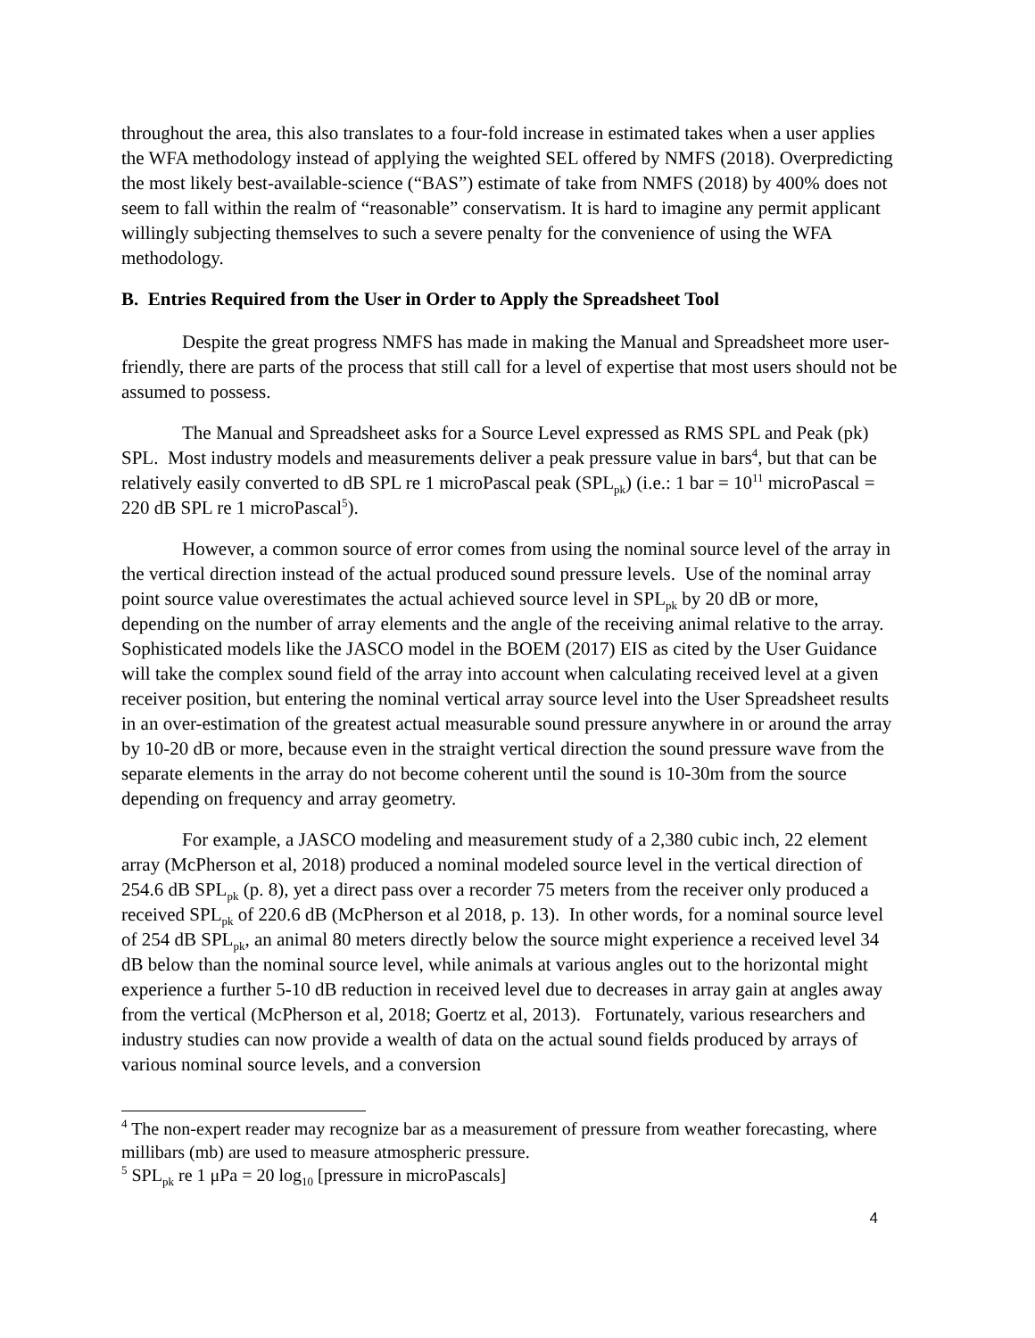throughout the area, this also translates to a four-fold increase in estimated takes when a user applies the WFA methodology instead of applying the weighted SEL offered by NMFS (2018). Overpredicting the most likely best-available-science (“BAS”) estimate of take from NMFS (2018) by 400% does not seem to fall within the realm of “reasonable” conservatism. It is hard to imagine any permit applicant willingly subjecting themselves to such a severe penalty for the convenience of using the WFA methodology.
B. Entries Required from the User in Order to Apply the Spreadsheet Tool
Despite the great progress NMFS has made in making the Manual and Spreadsheet more user-friendly, there are parts of the process that still call for a level of expertise that most users should not be assumed to possess.
The Manual and Spreadsheet asks for a Source Level expressed as RMS SPL and Peak (pk) SPL. Most industry models and measurements deliver a peak pressure value in bars<sup>4</sup>, but that can be relatively easily converted to dB SPL re 1 microPascal peak (SPL<sub>pk</sub>) (i.e.: 1 bar = 10<sup>11</sup> microPascal = 220 dB SPL re 1 microPascal<sup>5</sup>).
However, a common source of error comes from using the nominal source level of the array in the vertical direction instead of the actual produced sound pressure levels. Use of the nominal array point source value overestimates the actual achieved source level in SPL<sub>pk</sub> by 20 dB or more, depending on the number of array elements and the angle of the receiving animal relative to the array. Sophisticated models like the JASCO model in the BOEM (2017) EIS as cited by the User Guidance will take the complex sound field of the array into account when calculating received level at a given receiver position, but entering the nominal vertical array source level into the User Spreadsheet results in an over-estimation of the greatest actual measurable sound pressure anywhere in or around the array by 10-20 dB or more, because even in the straight vertical direction the sound pressure wave from the separate elements in the array do not become coherent until the sound is 10-30m from the source depending on frequency and array geometry.
For example, a JASCO modeling and measurement study of a 2,380 cubic inch, 22 element array (McPherson et al, 2018) produced a nominal modeled source level in the vertical direction of 254.6 dB SPL<sub>pk</sub> (p. 8), yet a direct pass over a recorder 75 meters from the receiver only produced a received SPL<sub>pk</sub> of 220.6 dB (McPherson et al 2018, p. 13). In other words, for a nominal source level of 254 dB SPL<sub>pk</sub>, an animal 80 meters directly below the source might experience a received level 34 dB below than the nominal source level, while animals at various angles out to the horizontal might experience a further 5-10 dB reduction in received level due to decreases in array gain at angles away from the vertical (McPherson et al, 2018; Goertz et al, 2013). Fortunately, various researchers and industry studies can now provide a wealth of data on the actual sound fields produced by arrays of various nominal source levels, and a conversion
<sup>4</sup> The non-expert reader may recognize bar as a measurement of pressure from weather forecasting, where millibars (mb) are used to measure atmospheric pressure.
<sup>5</sup> SPL<sub>pk</sub> re 1 μPa = 20 log<sub>10</sub> [pressure in microPascals]
4